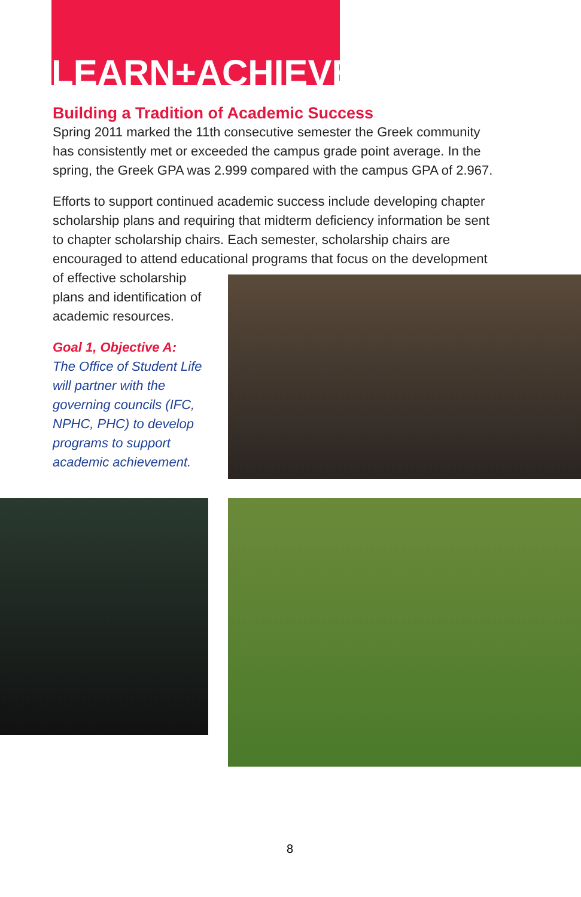LEARN+ACHIEVE
Building a Tradition of Academic Success
Spring 2011 marked the 11th consecutive semester the Greek community has consistently met or exceeded the campus grade point average. In the spring, the Greek GPA was 2.999 compared with the campus GPA of 2.967.
Efforts to support continued academic success include developing chapter scholarship plans and requiring that midterm deficiency information be sent to chapter scholarship chairs. Each semester, scholarship chairs are encouraged to attend educational programs that focus on the development
of effective scholarship plans and identification of academic resources.
Goal 1, Objective A:
The Office of Student Life will partner with the governing councils (IFC, NPHC, PHC) to develop programs to support academic achievement.
8